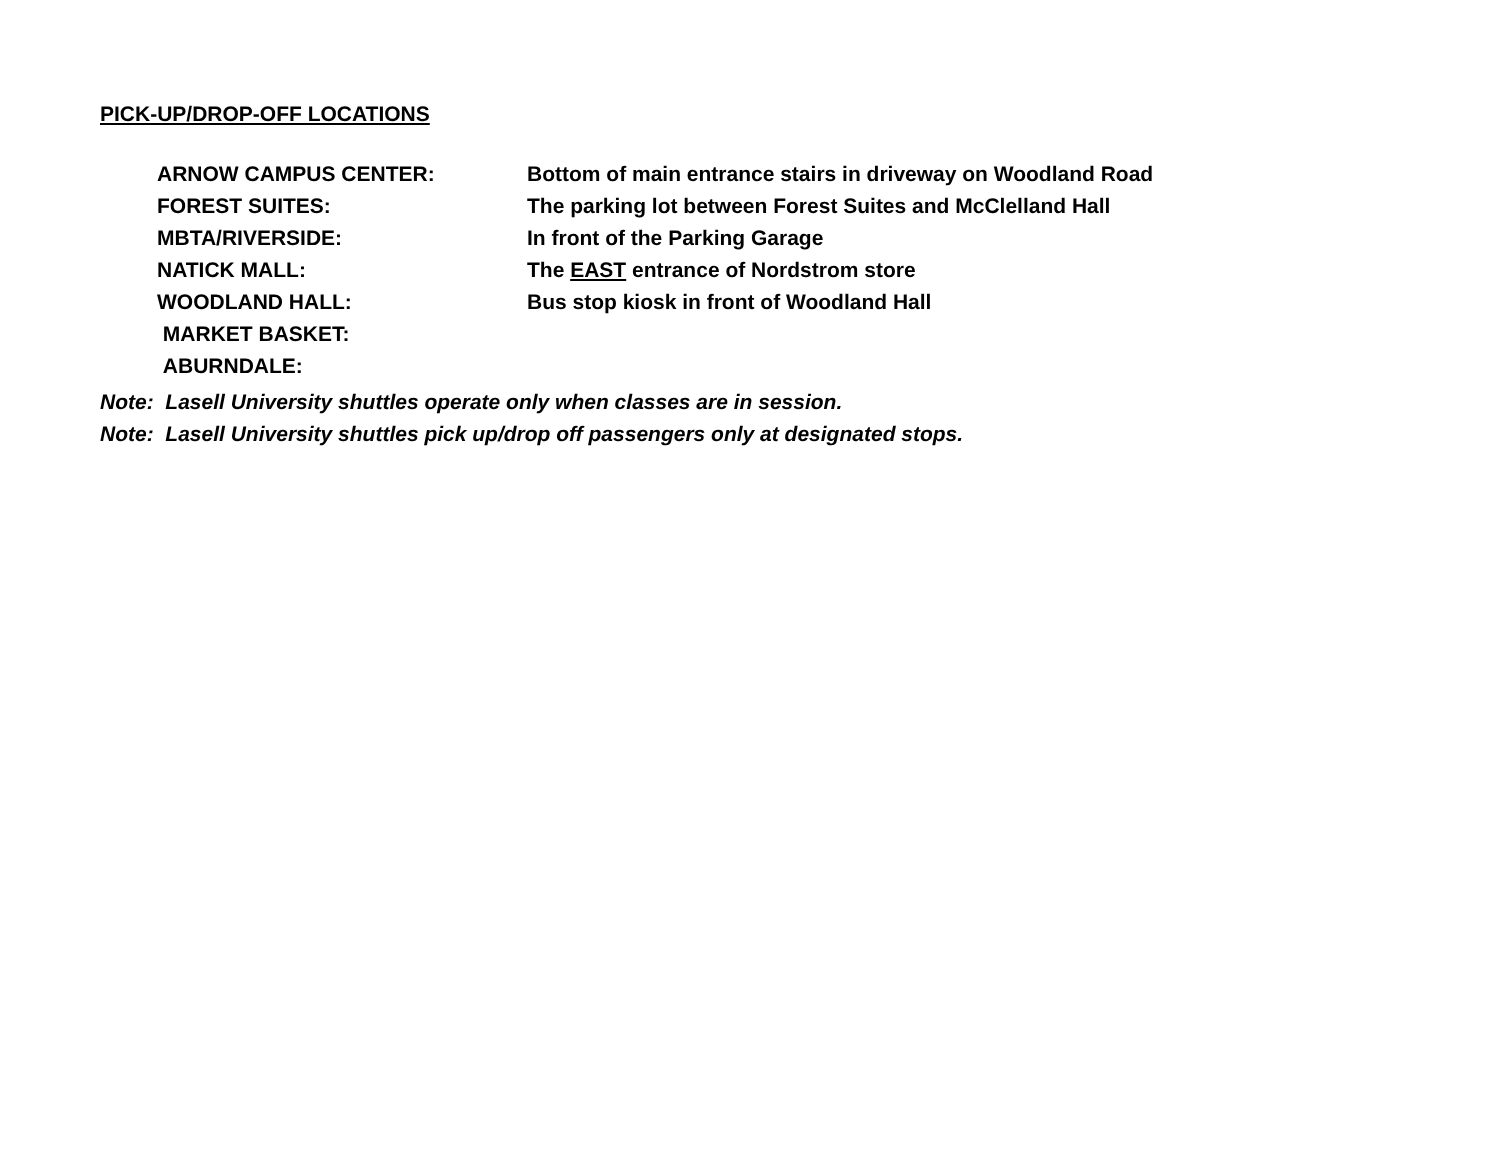PICK-UP/DROP-OFF LOCATIONS
| ARNOW CAMPUS CENTER: | Bottom of main entrance stairs in driveway on Woodland Road |
| FOREST SUITES: | The parking lot between Forest Suites and McClelland Hall |
| MBTA/RIVERSIDE: | In front of the Parking Garage |
| NATICK MALL: | The EAST entrance of Nordstrom store |
| WOODLAND HALL: | Bus stop kiosk in front of Woodland Hall |
| MARKET BASKET: | |
| ABURNDALE: | |
Note: Lasell University shuttles operate only when classes are in session.
Note: Lasell University shuttles pick up/drop off passengers only at designated stops.